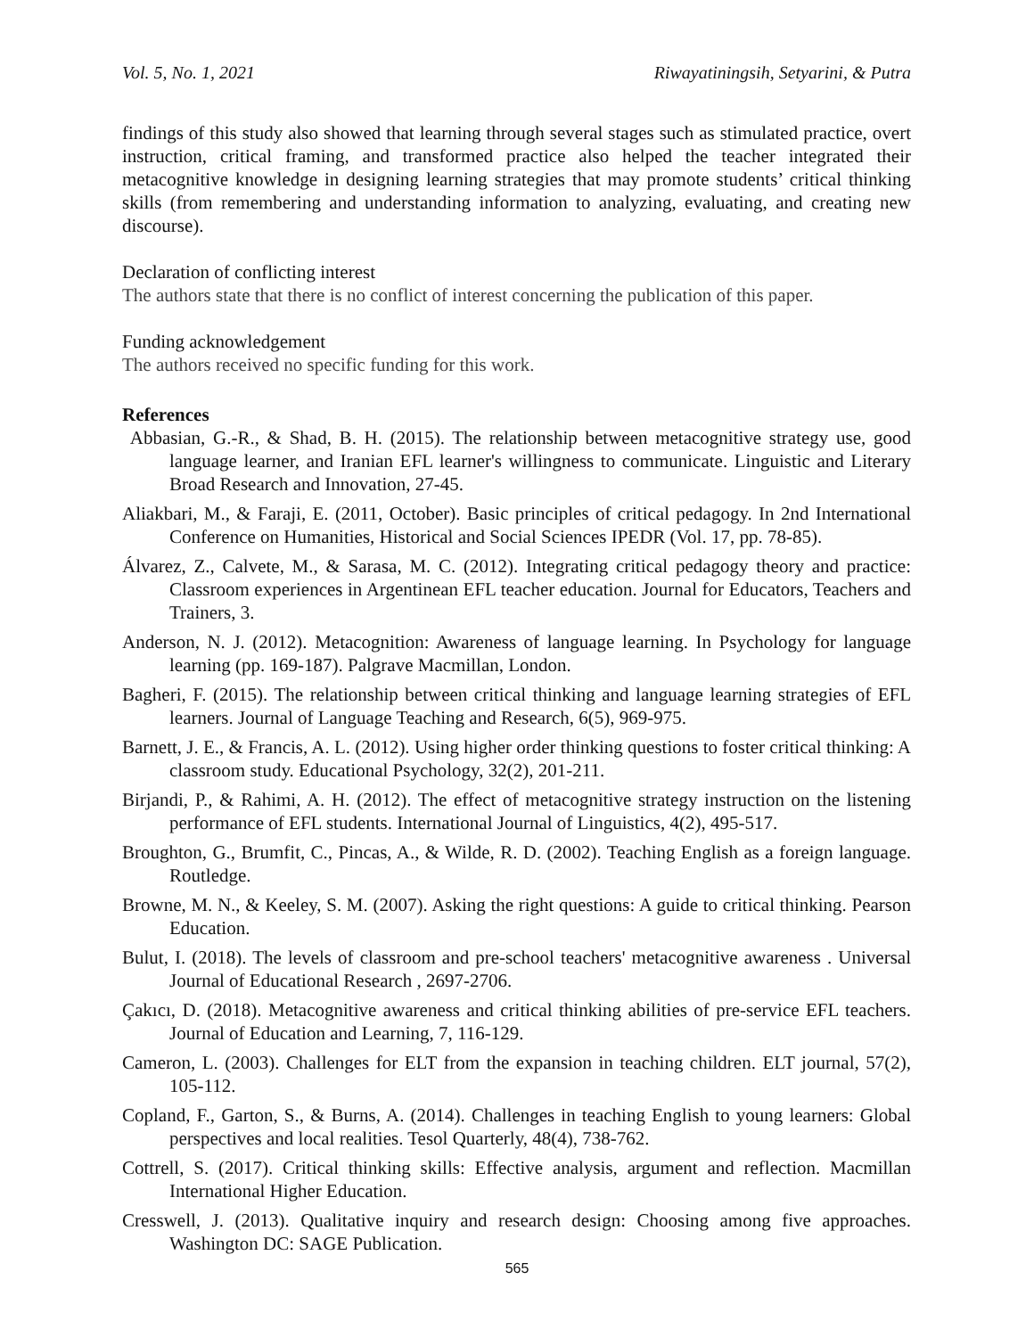Vol. 5, No. 1, 2021 Riwayatiningsih, Setyarini, & Putra
findings of this study also showed that learning through several stages such as stimulated practice, overt instruction, critical framing, and transformed practice also helped the teacher integrated their metacognitive knowledge in designing learning strategies that may promote students’ critical thinking skills (from remembering and understanding information to analyzing, evaluating, and creating new discourse).
Declaration of conflicting interest
The authors state that there is no conflict of interest concerning the publication of this paper.
Funding acknowledgement
The authors received no specific funding for this work.
References
Abbasian, G.-R., & Shad, B. H. (2015). The relationship between metacognitive strategy use, good language learner, and Iranian EFL learner's willingness to communicate. Linguistic and Literary Broad Research and Innovation, 27-45.
Aliakbari, M., & Faraji, E. (2011, October). Basic principles of critical pedagogy. In 2nd International Conference on Humanities, Historical and Social Sciences IPEDR (Vol. 17, pp. 78-85).
Álvarez, Z., Calvete, M., & Sarasa, M. C. (2012). Integrating critical pedagogy theory and practice: Classroom experiences in Argentinean EFL teacher education. Journal for Educators, Teachers and Trainers, 3.
Anderson, N. J. (2012). Metacognition: Awareness of language learning. In Psychology for language learning (pp. 169-187). Palgrave Macmillan, London.
Bagheri, F. (2015). The relationship between critical thinking and language learning strategies of EFL learners. Journal of Language Teaching and Research, 6(5), 969-975.
Barnett, J. E., & Francis, A. L. (2012). Using higher order thinking questions to foster critical thinking: A classroom study. Educational Psychology, 32(2), 201-211.
Birjandi, P., & Rahimi, A. H. (2012). The effect of metacognitive strategy instruction on the listening performance of EFL students. International Journal of Linguistics, 4(2), 495-517.
Broughton, G., Brumfit, C., Pincas, A., & Wilde, R. D. (2002). Teaching English as a foreign language. Routledge.
Browne, M. N., & Keeley, S. M. (2007). Asking the right questions: A guide to critical thinking. Pearson Education.
Bulut, I. (2018). The levels of classroom and pre-school teachers' metacognitive awareness . Universal Journal of Educational Research , 2697-2706.
Çakıcı, D. (2018). Metacognitive awareness and critical thinking abilities of pre-service EFL teachers. Journal of Education and Learning, 7, 116-129.
Cameron, L. (2003). Challenges for ELT from the expansion in teaching children. ELT journal, 57(2), 105-112.
Copland, F., Garton, S., & Burns, A. (2014). Challenges in teaching English to young learners: Global perspectives and local realities. Tesol Quarterly, 48(4), 738-762.
Cottrell, S. (2017). Critical thinking skills: Effective analysis, argument and reflection. Macmillan International Higher Education.
Cresswell, J. (2013). Qualitative inquiry and research design: Choosing among five approaches. Washington DC: SAGE Publication.
565